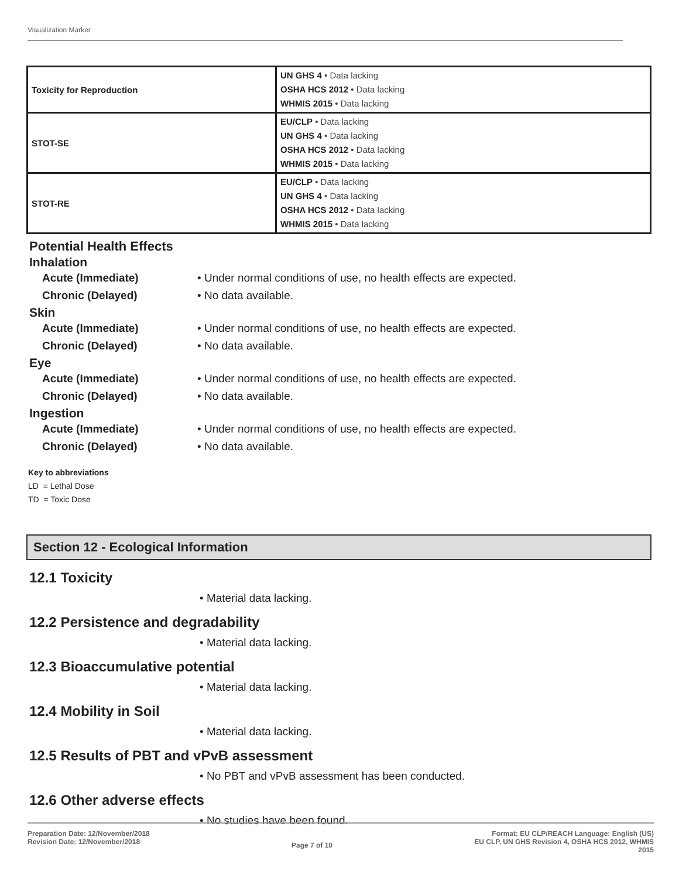Visualization Marker
| Toxicity for Reproduction | UN GHS 4 • Data lacking OSHA HCS 2012 • Data lacking WHMIS 2015 • Data lacking |
| STOT-SE | EU/CLP • Data lacking UN GHS 4 • Data lacking OSHA HCS 2012 • Data lacking WHMIS 2015 • Data lacking |
| STOT-RE | EU/CLP • Data lacking UN GHS 4 • Data lacking OSHA HCS 2012 • Data lacking WHMIS 2015 • Data lacking |
Potential Health Effects
Inhalation
Acute (Immediate) • Under normal conditions of use, no health effects are expected.
Chronic (Delayed) • No data available.
Skin
Acute (Immediate) • Under normal conditions of use, no health effects are expected.
Chronic (Delayed) • No data available.
Eye
Acute (Immediate) • Under normal conditions of use, no health effects are expected.
Chronic (Delayed) • No data available.
Ingestion
Acute (Immediate) • Under normal conditions of use, no health effects are expected.
Chronic (Delayed) • No data available.
Key to abbreviations
LD = Lethal Dose
TD = Toxic Dose
Section 12 - Ecological Information
12.1 Toxicity
• Material data lacking.
12.2 Persistence and degradability
• Material data lacking.
12.3 Bioaccumulative potential
• Material data lacking.
12.4 Mobility in Soil
• Material data lacking.
12.5 Results of PBT and vPvB assessment
• No PBT and vPvB assessment has been conducted.
12.6 Other adverse effects
• No studies have been found.
Preparation Date: 12/November/2018
Revision Date: 12/November/2018
Page 7 of 10
Format: EU CLP/REACH Language: English (US)
EU CLP, UN GHS Revision 4, OSHA HCS 2012, WHMIS
2015